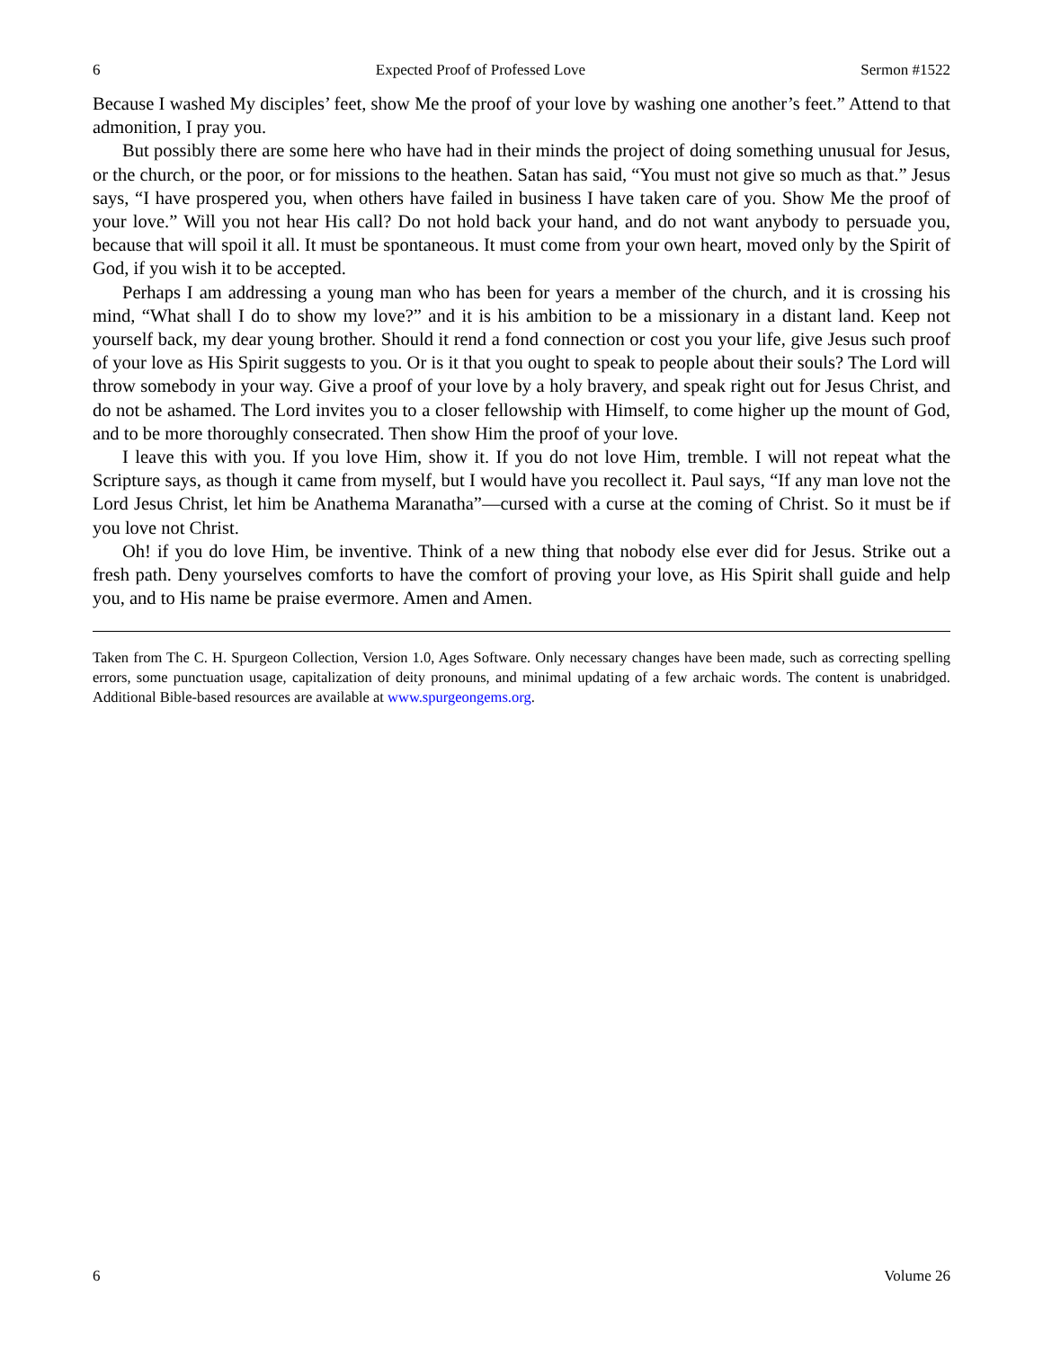6 Expected Proof of Professed Love Sermon #1522
Because I washed My disciples’ feet, show Me the proof of your love by washing one another’s feet.” Attend to that admonition, I pray you.
But possibly there are some here who have had in their minds the project of doing something unusual for Jesus, or the church, or the poor, or for missions to the heathen. Satan has said, “You must not give so much as that.” Jesus says, “I have prospered you, when others have failed in business I have taken care of you. Show Me the proof of your love.” Will you not hear His call? Do not hold back your hand, and do not want anybody to persuade you, because that will spoil it all. It must be spontaneous. It must come from your own heart, moved only by the Spirit of God, if you wish it to be accepted.
Perhaps I am addressing a young man who has been for years a member of the church, and it is crossing his mind, “What shall I do to show my love?” and it is his ambition to be a missionary in a distant land. Keep not yourself back, my dear young brother. Should it rend a fond connection or cost you your life, give Jesus such proof of your love as His Spirit suggests to you. Or is it that you ought to speak to people about their souls? The Lord will throw somebody in your way. Give a proof of your love by a holy bravery, and speak right out for Jesus Christ, and do not be ashamed. The Lord invites you to a closer fellowship with Himself, to come higher up the mount of God, and to be more thoroughly consecrated. Then show Him the proof of your love.
I leave this with you. If you love Him, show it. If you do not love Him, tremble. I will not repeat what the Scripture says, as though it came from myself, but I would have you recollect it. Paul says, “If any man love not the Lord Jesus Christ, let him be Anathema Maranatha”—cursed with a curse at the coming of Christ. So it must be if you love not Christ.
Oh! if you do love Him, be inventive. Think of a new thing that nobody else ever did for Jesus. Strike out a fresh path. Deny yourselves comforts to have the comfort of proving your love, as His Spirit shall guide and help you, and to His name be praise evermore. Amen and Amen.
Taken from The C. H. Spurgeon Collection, Version 1.0, Ages Software. Only necessary changes have been made, such as correcting spelling errors, some punctuation usage, capitalization of deity pronouns, and minimal updating of a few archaic words. The content is unabridged. Additional Bible-based resources are available at www.spurgeongems.org.
6 Volume 26